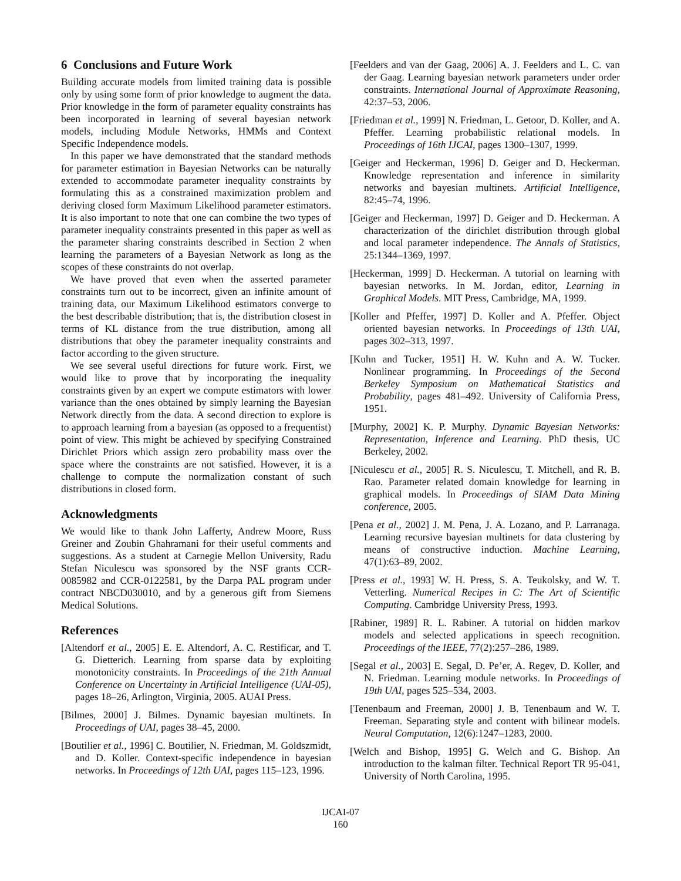6 Conclusions and Future Work
Building accurate models from limited training data is possible only by using some form of prior knowledge to augment the data. Prior knowledge in the form of parameter equality constraints has been incorporated in learning of several bayesian network models, including Module Networks, HMMs and Context Specific Independence models.
In this paper we have demonstrated that the standard methods for parameter estimation in Bayesian Networks can be naturally extended to accommodate parameter inequality constraints by formulating this as a constrained maximization problem and deriving closed form Maximum Likelihood parameter estimators. It is also important to note that one can combine the two types of parameter inequality constraints presented in this paper as well as the parameter sharing constraints described in Section 2 when learning the parameters of a Bayesian Network as long as the scopes of these constraints do not overlap.
We have proved that even when the asserted parameter constraints turn out to be incorrect, given an infinite amount of training data, our Maximum Likelihood estimators converge to the best describable distribution; that is, the distribution closest in terms of KL distance from the true distribution, among all distributions that obey the parameter inequality constraints and factor according to the given structure.
We see several useful directions for future work. First, we would like to prove that by incorporating the inequality constraints given by an expert we compute estimators with lower variance than the ones obtained by simply learning the Bayesian Network directly from the data. A second direction to explore is to approach learning from a bayesian (as opposed to a frequentist) point of view. This might be achieved by specifying Constrained Dirichlet Priors which assign zero probability mass over the space where the constraints are not satisfied. However, it is a challenge to compute the normalization constant of such distributions in closed form.
Acknowledgments
We would like to thank John Lafferty, Andrew Moore, Russ Greiner and Zoubin Ghahramani for their useful comments and suggestions. As a student at Carnegie Mellon University, Radu Stefan Niculescu was sponsored by the NSF grants CCR-0085982 and CCR-0122581, by the Darpa PAL program under contract NBCD030010, and by a generous gift from Siemens Medical Solutions.
References
[Altendorf et al., 2005] E. E. Altendorf, A. C. Restificar, and T. G. Dietterich. Learning from sparse data by exploiting monotonicity constraints. In Proceedings of the 21th Annual Conference on Uncertainty in Artificial Intelligence (UAI-05), pages 18–26, Arlington, Virginia, 2005. AUAI Press.
[Bilmes, 2000] J. Bilmes. Dynamic bayesian multinets. In Proceedings of UAI, pages 38–45, 2000.
[Boutilier et al., 1996] C. Boutilier, N. Friedman, M. Goldszmidt, and D. Koller. Context-specific independence in bayesian networks. In Proceedings of 12th UAI, pages 115–123, 1996.
[Feelders and van der Gaag, 2006] A. J. Feelders and L. C. van der Gaag. Learning bayesian network parameters under order constraints. International Journal of Approximate Reasoning, 42:37–53, 2006.
[Friedman et al., 1999] N. Friedman, L. Getoor, D. Koller, and A. Pfeffer. Learning probabilistic relational models. In Proceedings of 16th IJCAI, pages 1300–1307, 1999.
[Geiger and Heckerman, 1996] D. Geiger and D. Heckerman. Knowledge representation and inference in similarity networks and bayesian multinets. Artificial Intelligence, 82:45–74, 1996.
[Geiger and Heckerman, 1997] D. Geiger and D. Heckerman. A characterization of the dirichlet distribution through global and local parameter independence. The Annals of Statistics, 25:1344–1369, 1997.
[Heckerman, 1999] D. Heckerman. A tutorial on learning with bayesian networks. In M. Jordan, editor, Learning in Graphical Models. MIT Press, Cambridge, MA, 1999.
[Koller and Pfeffer, 1997] D. Koller and A. Pfeffer. Object oriented bayesian networks. In Proceedings of 13th UAI, pages 302–313, 1997.
[Kuhn and Tucker, 1951] H. W. Kuhn and A. W. Tucker. Nonlinear programming. In Proceedings of the Second Berkeley Symposium on Mathematical Statistics and Probability, pages 481–492. University of California Press, 1951.
[Murphy, 2002] K. P. Murphy. Dynamic Bayesian Networks: Representation, Inference and Learning. PhD thesis, UC Berkeley, 2002.
[Niculescu et al., 2005] R. S. Niculescu, T. Mitchell, and R. B. Rao. Parameter related domain knowledge for learning in graphical models. In Proceedings of SIAM Data Mining conference, 2005.
[Pena et al., 2002] J. M. Pena, J. A. Lozano, and P. Larranaga. Learning recursive bayesian multinets for data clustering by means of constructive induction. Machine Learning, 47(1):63–89, 2002.
[Press et al., 1993] W. H. Press, S. A. Teukolsky, and W. T. Vetterling. Numerical Recipes in C: The Art of Scientific Computing. Cambridge University Press, 1993.
[Rabiner, 1989] R. L. Rabiner. A tutorial on hidden markov models and selected applications in speech recognition. Proceedings of the IEEE, 77(2):257–286, 1989.
[Segal et al., 2003] E. Segal, D. Pe’er, A. Regev, D. Koller, and N. Friedman. Learning module networks. In Proceedings of 19th UAI, pages 525–534, 2003.
[Tenenbaum and Freeman, 2000] J. B. Tenenbaum and W. T. Freeman. Separating style and content with bilinear models. Neural Computation, 12(6):1247–1283, 2000.
[Welch and Bishop, 1995] G. Welch and G. Bishop. An introduction to the kalman filter. Technical Report TR 95-041, University of North Carolina, 1995.
IJCAI-07
160